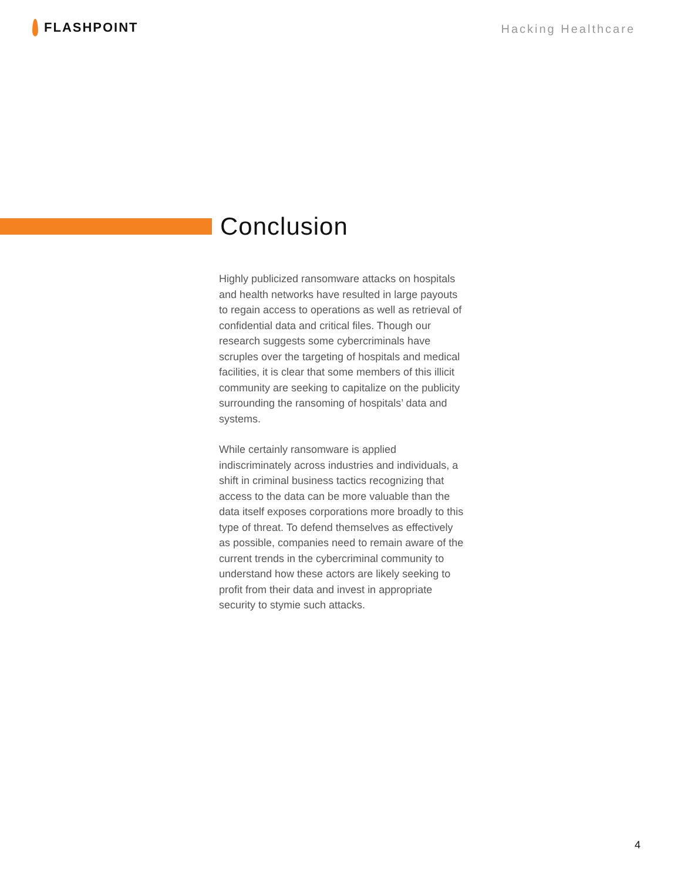FLASHPOINT
Hacking Healthcare
Conclusion
Highly publicized ransomware attacks on hospitals and health networks have resulted in large payouts to regain access to operations as well as retrieval of confidential data and critical files. Though our research suggests some cybercriminals have scruples over the targeting of hospitals and medical facilities, it is clear that some members of this illicit community are seeking to capitalize on the publicity surrounding the ransoming of hospitals’ data and systems.
While certainly ransomware is applied indiscriminately across industries and individuals, a shift in criminal business tactics recognizing that access to the data can be more valuable than the data itself exposes corporations more broadly to this type of threat. To defend themselves as effectively as possible, companies need to remain aware of the current trends in the cybercriminal community to understand how these actors are likely seeking to profit from their data and invest in appropriate security to stymie such attacks.
4